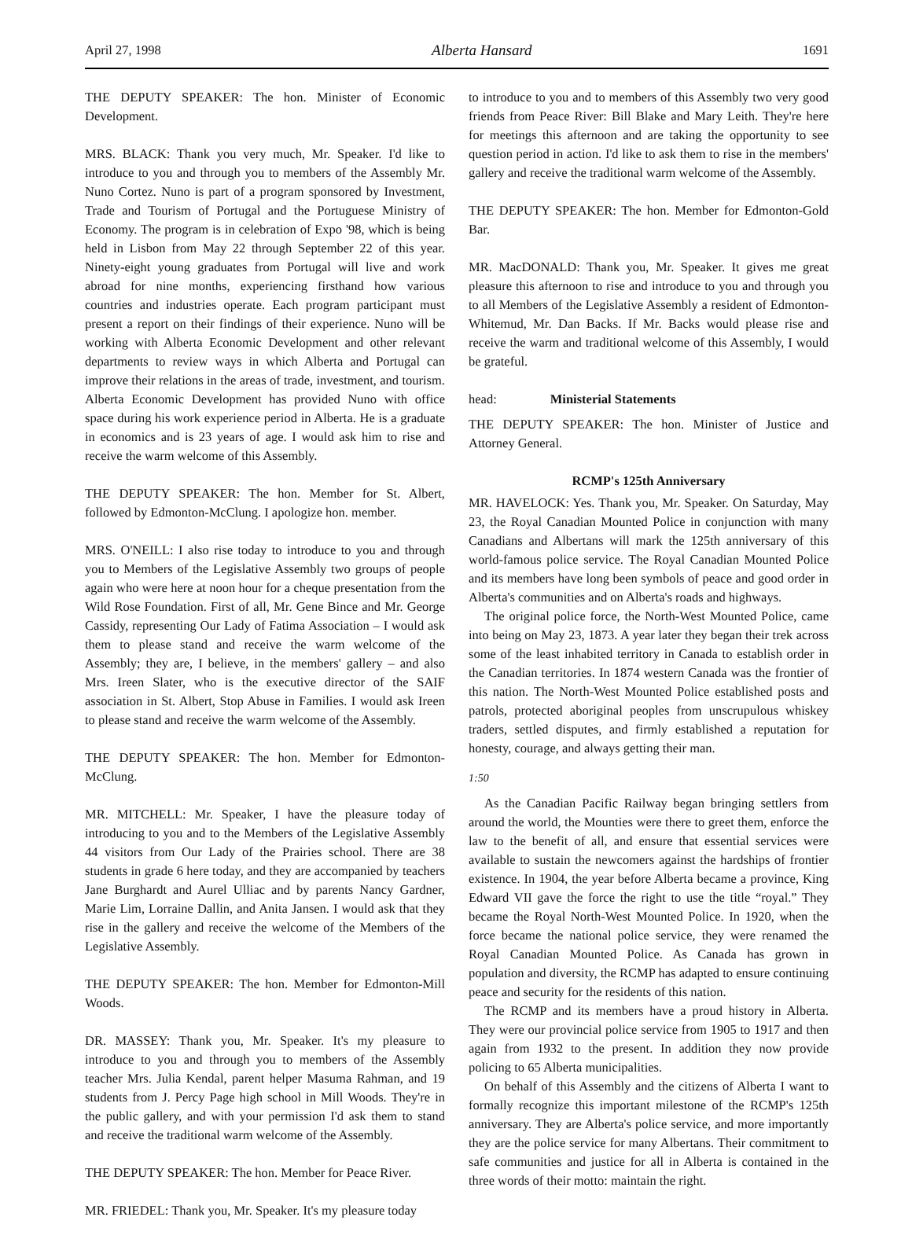April 27, 1998 Alberta Hansard 1691
THE DEPUTY SPEAKER: The hon. Minister of Economic Development.
MRS. BLACK: Thank you very much, Mr. Speaker. I'd like to introduce to you and through you to members of the Assembly Mr. Nuno Cortez. Nuno is part of a program sponsored by Investment, Trade and Tourism of Portugal and the Portuguese Ministry of Economy. The program is in celebration of Expo '98, which is being held in Lisbon from May 22 through September 22 of this year. Ninety-eight young graduates from Portugal will live and work abroad for nine months, experiencing firsthand how various countries and industries operate. Each program participant must present a report on their findings of their experience. Nuno will be working with Alberta Economic Development and other relevant departments to review ways in which Alberta and Portugal can improve their relations in the areas of trade, investment, and tourism. Alberta Economic Development has provided Nuno with office space during his work experience period in Alberta. He is a graduate in economics and is 23 years of age. I would ask him to rise and receive the warm welcome of this Assembly.
THE DEPUTY SPEAKER: The hon. Member for St. Albert, followed by Edmonton-McClung. I apologize hon. member.
MRS. O'NEILL: I also rise today to introduce to you and through you to Members of the Legislative Assembly two groups of people again who were here at noon hour for a cheque presentation from the Wild Rose Foundation. First of all, Mr. Gene Bince and Mr. George Cassidy, representing Our Lady of Fatima Association – I would ask them to please stand and receive the warm welcome of the Assembly; they are, I believe, in the members' gallery – and also Mrs. Ireen Slater, who is the executive director of the SAIF association in St. Albert, Stop Abuse in Families. I would ask Ireen to please stand and receive the warm welcome of the Assembly.
THE DEPUTY SPEAKER: The hon. Member for Edmonton-McClung.
MR. MITCHELL: Mr. Speaker, I have the pleasure today of introducing to you and to the Members of the Legislative Assembly 44 visitors from Our Lady of the Prairies school. There are 38 students in grade 6 here today, and they are accompanied by teachers Jane Burghardt and Aurel Ulliac and by parents Nancy Gardner, Marie Lim, Lorraine Dallin, and Anita Jansen. I would ask that they rise in the gallery and receive the welcome of the Members of the Legislative Assembly.
THE DEPUTY SPEAKER: The hon. Member for Edmonton-Mill Woods.
DR. MASSEY: Thank you, Mr. Speaker. It's my pleasure to introduce to you and through you to members of the Assembly teacher Mrs. Julia Kendal, parent helper Masuma Rahman, and 19 students from J. Percy Page high school in Mill Woods. They're in the public gallery, and with your permission I'd ask them to stand and receive the traditional warm welcome of the Assembly.
THE DEPUTY SPEAKER: The hon. Member for Peace River.
MR. FRIEDEL: Thank you, Mr. Speaker. It's my pleasure today
to introduce to you and to members of this Assembly two very good friends from Peace River: Bill Blake and Mary Leith. They're here for meetings this afternoon and are taking the opportunity to see question period in action. I'd like to ask them to rise in the members' gallery and receive the traditional warm welcome of the Assembly.
THE DEPUTY SPEAKER: The hon. Member for Edmonton-Gold Bar.
MR. MacDONALD: Thank you, Mr. Speaker. It gives me great pleasure this afternoon to rise and introduce to you and through you to all Members of the Legislative Assembly a resident of Edmonton-Whitemud, Mr. Dan Backs. If Mr. Backs would please rise and receive the warm and traditional welcome of this Assembly, I would be grateful.
head: Ministerial Statements
THE DEPUTY SPEAKER: The hon. Minister of Justice and Attorney General.
RCMP's 125th Anniversary
MR. HAVELOCK: Yes. Thank you, Mr. Speaker. On Saturday, May 23, the Royal Canadian Mounted Police in conjunction with many Canadians and Albertans will mark the 125th anniversary of this world-famous police service. The Royal Canadian Mounted Police and its members have long been symbols of peace and good order in Alberta's communities and on Alberta's roads and highways.
The original police force, the North-West Mounted Police, came into being on May 23, 1873. A year later they began their trek across some of the least inhabited territory in Canada to establish order in the Canadian territories. In 1874 western Canada was the frontier of this nation. The North-West Mounted Police established posts and patrols, protected aboriginal peoples from unscrupulous whiskey traders, settled disputes, and firmly established a reputation for honesty, courage, and always getting their man.
1:50
As the Canadian Pacific Railway began bringing settlers from around the world, the Mounties were there to greet them, enforce the law to the benefit of all, and ensure that essential services were available to sustain the newcomers against the hardships of frontier existence. In 1904, the year before Alberta became a province, King Edward VII gave the force the right to use the title “royal.” They became the Royal North-West Mounted Police. In 1920, when the force became the national police service, they were renamed the Royal Canadian Mounted Police. As Canada has grown in population and diversity, the RCMP has adapted to ensure continuing peace and security for the residents of this nation.
The RCMP and its members have a proud history in Alberta. They were our provincial police service from 1905 to 1917 and then again from 1932 to the present. In addition they now provide policing to 65 Alberta municipalities.
On behalf of this Assembly and the citizens of Alberta I want to formally recognize this important milestone of the RCMP's 125th anniversary. They are Alberta's police service, and more importantly they are the police service for many Albertans. Their commitment to safe communities and justice for all in Alberta is contained in the three words of their motto: maintain the right.